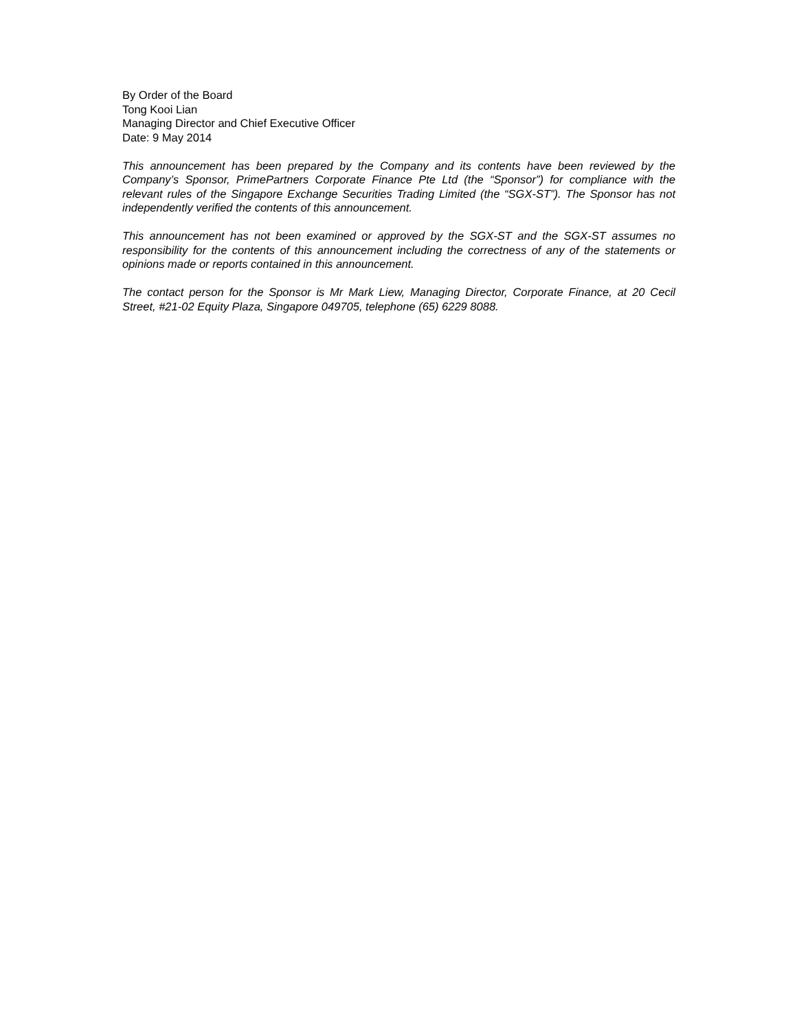By Order of the Board
Tong Kooi Lian
Managing Director and Chief Executive Officer
Date: 9 May 2014
This announcement has been prepared by the Company and its contents have been reviewed by the Company’s Sponsor, PrimePartners Corporate Finance Pte Ltd (the “Sponsor”) for compliance with the relevant rules of the Singapore Exchange Securities Trading Limited (the “SGX-ST”). The Sponsor has not independently verified the contents of this announcement.
This announcement has not been examined or approved by the SGX-ST and the SGX-ST assumes no responsibility for the contents of this announcement including the correctness of any of the statements or opinions made or reports contained in this announcement.
The contact person for the Sponsor is Mr Mark Liew, Managing Director, Corporate Finance, at 20 Cecil Street, #21-02 Equity Plaza, Singapore 049705, telephone (65) 6229 8088.